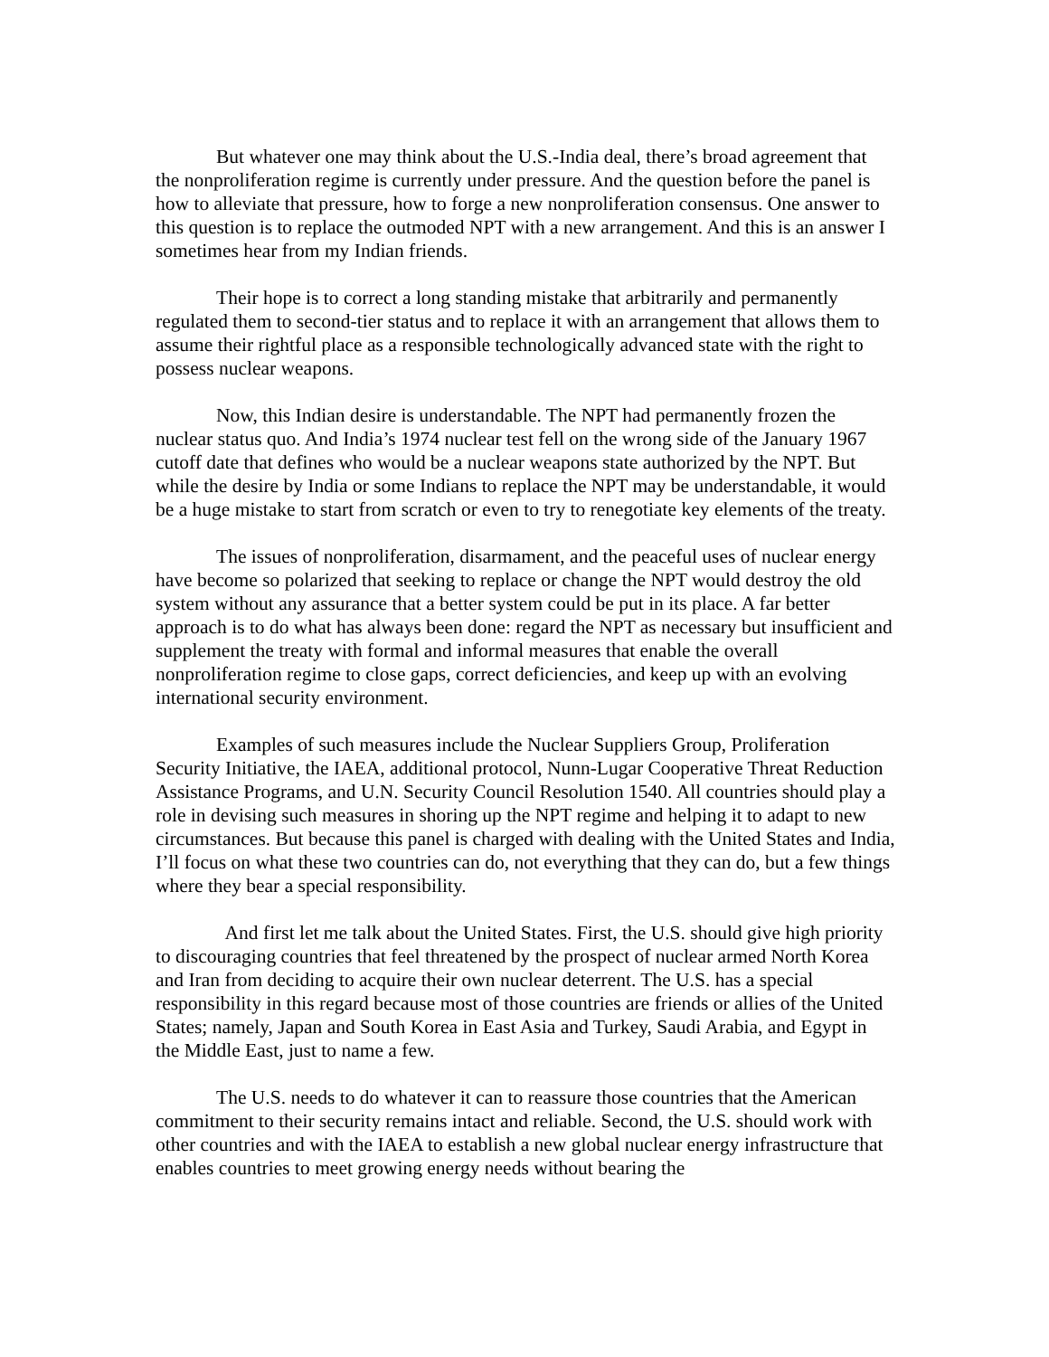But whatever one may think about the U.S.-India deal, there’s broad agreement that the nonproliferation regime is currently under pressure. And the question before the panel is how to alleviate that pressure, how to forge a new nonproliferation consensus. One answer to this question is to replace the outmoded NPT with a new arrangement. And this is an answer I sometimes hear from my Indian friends.
Their hope is to correct a long standing mistake that arbitrarily and permanently regulated them to second-tier status and to replace it with an arrangement that allows them to assume their rightful place as a responsible technologically advanced state with the right to possess nuclear weapons.
Now, this Indian desire is understandable. The NPT had permanently frozen the nuclear status quo. And India’s 1974 nuclear test fell on the wrong side of the January 1967 cutoff date that defines who would be a nuclear weapons state authorized by the NPT. But while the desire by India or some Indians to replace the NPT may be understandable, it would be a huge mistake to start from scratch or even to try to renegotiate key elements of the treaty.
The issues of nonproliferation, disarmament, and the peaceful uses of nuclear energy have become so polarized that seeking to replace or change the NPT would destroy the old system without any assurance that a better system could be put in its place. A far better approach is to do what has always been done: regard the NPT as necessary but insufficient and supplement the treaty with formal and informal measures that enable the overall nonproliferation regime to close gaps, correct deficiencies, and keep up with an evolving international security environment.
Examples of such measures include the Nuclear Suppliers Group, Proliferation Security Initiative, the IAEA, additional protocol, Nunn-Lugar Cooperative Threat Reduction Assistance Programs, and U.N. Security Council Resolution 1540. All countries should play a role in devising such measures in shoring up the NPT regime and helping it to adapt to new circumstances. But because this panel is charged with dealing with the United States and India, I’ll focus on what these two countries can do, not everything that they can do, but a few things where they bear a special responsibility.
And first let me talk about the United States. First, the U.S. should give high priority to discouraging countries that feel threatened by the prospect of nuclear armed North Korea and Iran from deciding to acquire their own nuclear deterrent. The U.S. has a special responsibility in this regard because most of those countries are friends or allies of the United States; namely, Japan and South Korea in East Asia and Turkey, Saudi Arabia, and Egypt in the Middle East, just to name a few.
The U.S. needs to do whatever it can to reassure those countries that the American commitment to their security remains intact and reliable. Second, the U.S. should work with other countries and with the IAEA to establish a new global nuclear energy infrastructure that enables countries to meet growing energy needs without bearing the